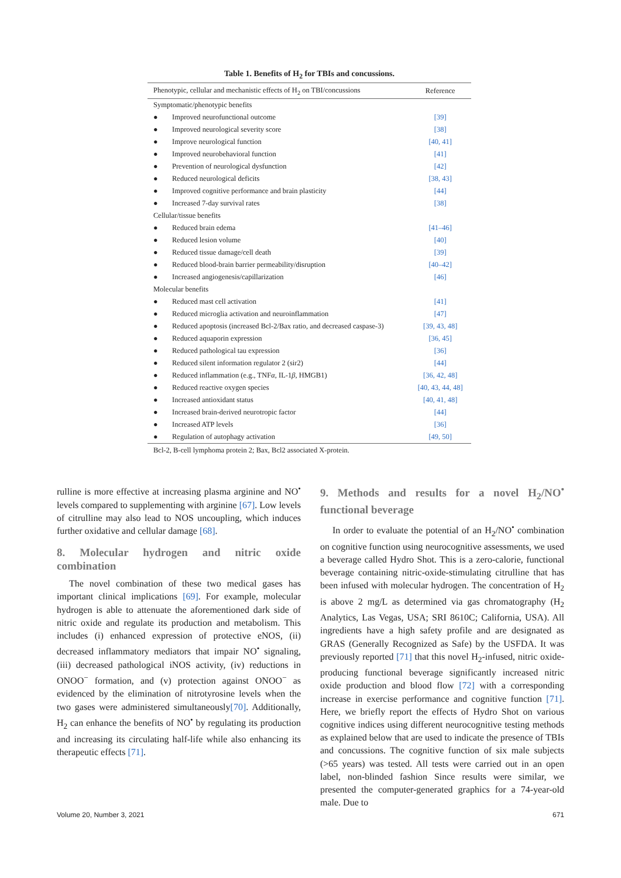Table 1. Benefits of H<sub>2</sub> for TBIs and concussions.
| Phenotypic, cellular and mechanistic effects of H<sub>2</sub> on TBI/concussions | | Reference |
| --- | --- | --- |
| Symptomatic/phenotypic benefits | | |
| ● | Improved neurofunctional outcome | [39] |
| ● | Improved neurological severity score | [38] |
| ● | Improve neurological function | [40, 41] |
| ● | Improved neurobehavioral function | [41] |
| ● | Prevention of neurological dysfunction | [42] |
| ● | Reduced neurological deficits | [38, 43] |
| ● | Improved cognitive performance and brain plasticity | [44] |
| ● | Increased 7-day survival rates | [38] |
| Cellular/tissue benefits | | |
| ● | Reduced brain edema | [41–46] |
| ● | Reduced lesion volume | [40] |
| ● | Reduced tissue damage/cell death | [39] |
| ● | Reduced blood-brain barrier permeability/disruption | [40–42] |
| ● | Increased angiogenesis/capillarization | [46] |
| Molecular benefits | | |
| ● | Reduced mast cell activation | [41] |
| ● | Reduced microglia activation and neuroinflammation | [47] |
| ● | Reduced apoptosis (increased Bcl-2/Bax ratio, and decreased caspase-3) | [39, 43, 48] |
| ● | Reduced aquaporin expression | [36, 45] |
| ● | Reduced pathological tau expression | [36] |
| ● | Reduced silent information regulator 2 (sir2) | [44] |
| ● | Reduced inflammation (e.g., TNF α , IL-1 β , HMGB1) | [36, 42, 48] |
| ● | Reduced reactive oxygen species | [40, 43, 44, 48] |
| ● | Increased antioxidant status | [40, 41, 48] |
| ● | Increased brain-derived neurotropic factor | [44] |
| ● | Increased ATP levels | [36] |
| ● | Regulation of autophagy activation | [49, 50] |
Bcl-2, B-cell lymphoma protein 2; Bax, Bcl2 associated X-protein.
rulline is more effective at increasing plasma arginine and NO<sup>•</sup> levels compared to supplementing with arginine [67]. Low levels of citrulline may also lead to NOS uncoupling, which induces further oxidative and cellular damage [68].
8. Molecular hydrogen and nitric oxide combination
The novel combination of these two medical gases has important clinical implications [69]. For example, molecular hydrogen is able to attenuate the aforementioned dark side of nitric oxide and regulate its production and metabolism. This includes (i) enhanced expression of protective eNOS, (ii) decreased inflammatory mediators that impair NO<sup>•</sup> signaling, (iii) decreased pathological iNOS activity, (iv) reductions in ONOO<sup>−</sup> formation, and (v) protection against ONOO<sup>−</sup> as evidenced by the elimination of nitrotyrosine levels when the two gases were administered simultaneously[70]. Additionally, H<sub>2</sub> can enhance the benefits of NO<sup>•</sup> by regulating its production and increasing its circulating half-life while also enhancing its therapeutic effects [71].
9. Methods and results for a novel H<sub>2</sub>/NO<sup>•</sup> functional beverage
In order to evaluate the potential of an H<sub>2</sub>/NO<sup>•</sup> combination on cognitive function using neurocognitive assessments, we used a beverage called Hydro Shot. This is a zero-calorie, functional beverage containing nitric-oxide-stimulating citrulline that has been infused with molecular hydrogen. The concentration of H<sub>2</sub> is above 2 mg/L as determined via gas chromatography (H<sub>2</sub> Analytics, Las Vegas, USA; SRI 8610C; California, USA). All ingredients have a high safety profile and are designated as GRAS (Generally Recognized as Safe) by the USFDA. It was previously reported [71] that this novel H<sub>2</sub>-infused, nitric oxide-producing functional beverage significantly increased nitric oxide production and blood flow [72] with a corresponding increase in exercise performance and cognitive function [71]. Here, we briefly report the effects of Hydro Shot on various cognitive indices using different neurocognitive testing methods as explained below that are used to indicate the presence of TBIs and concussions. The cognitive function of six male subjects (>65 years) was tested. All tests were carried out in an open label, non-blinded fashion Since results were similar, we presented the computer-generated graphics for a 74-year-old male. Due to
Volume 20, Number 3, 2021 671